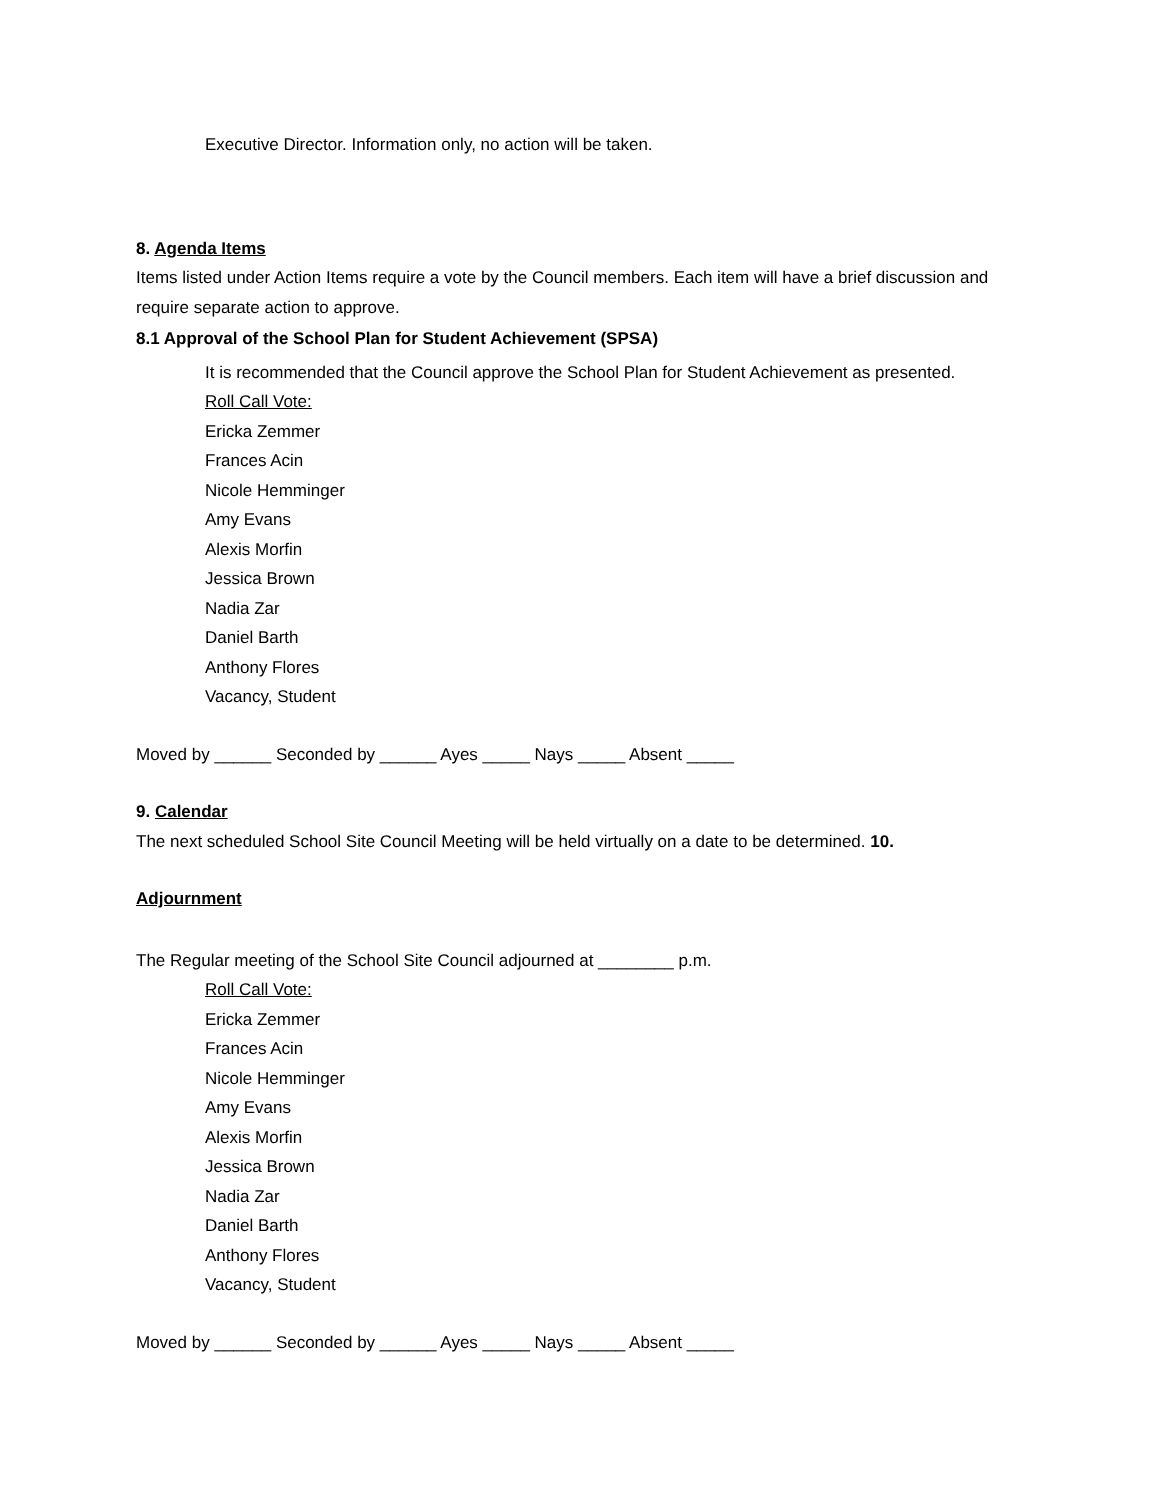Executive Director. Information only, no action will be taken.
8. Agenda Items
Items listed under Action Items require a vote by the Council members. Each item will have a brief discussion and require separate action to approve.
8.1 Approval of the School Plan for Student Achievement (SPSA)
It is recommended that the Council approve the School Plan for Student Achievement as presented.
Roll Call Vote:
Ericka Zemmer
Frances Acin
Nicole Hemminger
Amy Evans
Alexis Morfin
Jessica Brown
Nadia Zar
Daniel Barth
Anthony Flores
Vacancy, Student
Moved by ______ Seconded by ______ Ayes _____ Nays _____ Absent _____
9. Calendar
The next scheduled School Site Council Meeting will be held virtually on a date to be determined. 10.
Adjournment
The Regular meeting of the School Site Council adjourned at ________ p.m.
Roll Call Vote:
Ericka Zemmer
Frances Acin
Nicole Hemminger
Amy Evans
Alexis Morfin
Jessica Brown
Nadia Zar
Daniel Barth
Anthony Flores
Vacancy, Student
Moved by ______ Seconded by ______ Ayes _____ Nays _____ Absent _____